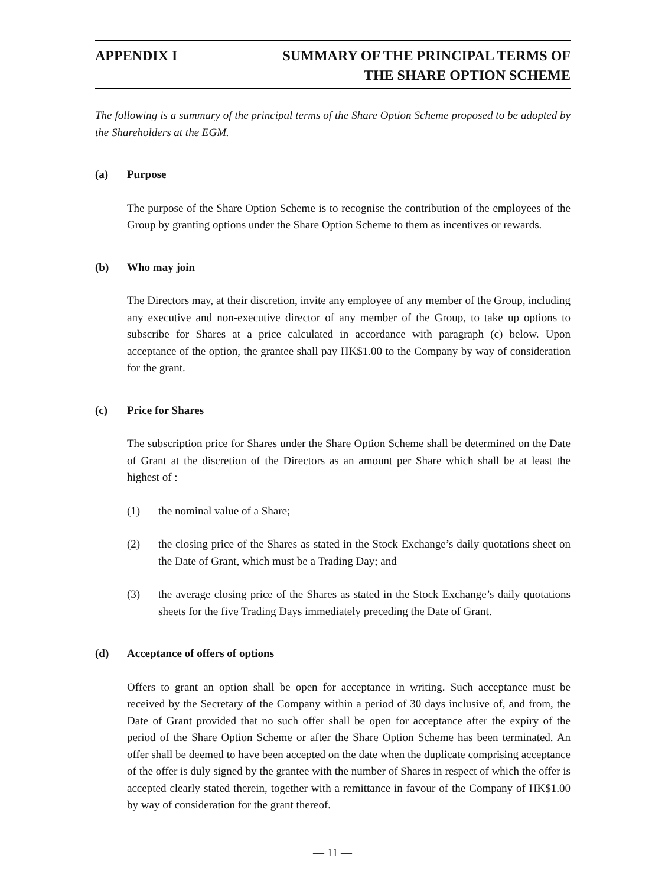APPENDIX I SUMMARY OF THE PRINCIPAL TERMS OF
THE SHARE OPTION SCHEME
The following is a summary of the principal terms of the Share Option Scheme proposed to be adopted by the Shareholders at the EGM.
(a) Purpose
The purpose of the Share Option Scheme is to recognise the contribution of the employees of the Group by granting options under the Share Option Scheme to them as incentives or rewards.
(b) Who may join
The Directors may, at their discretion, invite any employee of any member of the Group, including any executive and non-executive director of any member of the Group, to take up options to subscribe for Shares at a price calculated in accordance with paragraph (c) below. Upon acceptance of the option, the grantee shall pay HK$1.00 to the Company by way of consideration for the grant.
(c) Price for Shares
The subscription price for Shares under the Share Option Scheme shall be determined on the Date of Grant at the discretion of the Directors as an amount per Share which shall be at least the highest of :
(1) the nominal value of a Share;
(2) the closing price of the Shares as stated in the Stock Exchange’s daily quotations sheet on the Date of Grant, which must be a Trading Day; and
(3) the average closing price of the Shares as stated in the Stock Exchange’s daily quotations sheets for the five Trading Days immediately preceding the Date of Grant.
(d) Acceptance of offers of options
Offers to grant an option shall be open for acceptance in writing. Such acceptance must be received by the Secretary of the Company within a period of 30 days inclusive of, and from, the Date of Grant provided that no such offer shall be open for acceptance after the expiry of the period of the Share Option Scheme or after the Share Option Scheme has been terminated. An offer shall be deemed to have been accepted on the date when the duplicate comprising acceptance of the offer is duly signed by the grantee with the number of Shares in respect of which the offer is accepted clearly stated therein, together with a remittance in favour of the Company of HK$1.00 by way of consideration for the grant thereof.
— 11 —